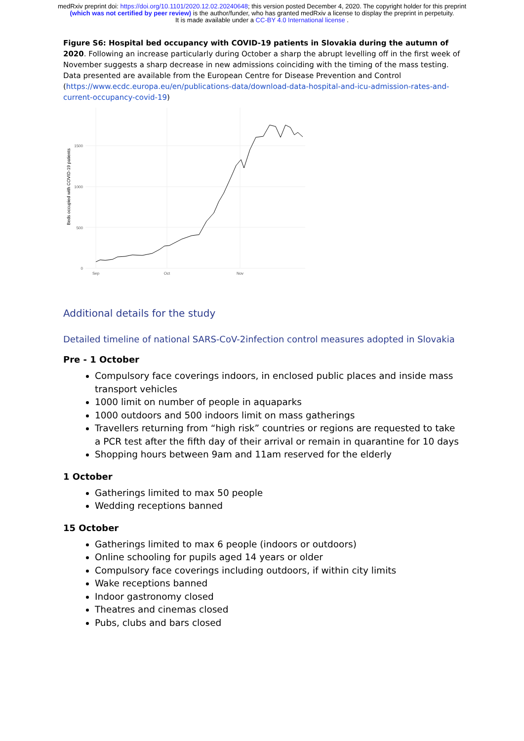medRxiv preprint doi: https://doi.org/10.1101/2020.12.02.20240648; this version posted December 4, 2020. The copyright holder for this preprint (which was not certified by peer review) is the author/funder, who has granted medRxiv a license to display the preprint in perpetuity.
It is made available under a CC-BY 4.0 International license .
Figure S6: Hospital bed occupancy with COVID-19 patients in Slovakia during the autumn of 2020. Following an increase particularly during October a sharp the abrupt levelling off in the first week of November suggests a sharp decrease in new admissions coinciding with the timing of the mass testing. Data presented are available from the European Centre for Disease Prevention and Control (https://www.ecdc.europa.eu/en/publications-data/download-data-hospital-and-icu-admission-rates-and-current-occupancy-covid-19)
0
500
1000
1500
Sep
Oct
Nov
Beds occupied with COVID-19 patients
Additional details for the study
Detailed timeline of national SARS-CoV-2infection control measures adopted in Slovakia
Pre - 1 October
Compulsory face coverings indoors, in enclosed public places and inside mass transport vehicles
1000 limit on number of people in aquaparks
1000 outdoors and 500 indoors limit on mass gatherings
Travellers returning from “high risk” countries or regions are requested to take a PCR test after the fifth day of their arrival or remain in quarantine for 10 days
Shopping hours between 9am and 11am reserved for the elderly
1 October
Gatherings limited to max 50 people
Wedding receptions banned
15 October
Gatherings limited to max 6 people (indoors or outdoors)
Online schooling for pupils aged 14 years or older
Compulsory face coverings including outdoors, if within city limits
Wake receptions banned
Indoor gastronomy closed
Theatres and cinemas closed
Pubs, clubs and bars closed